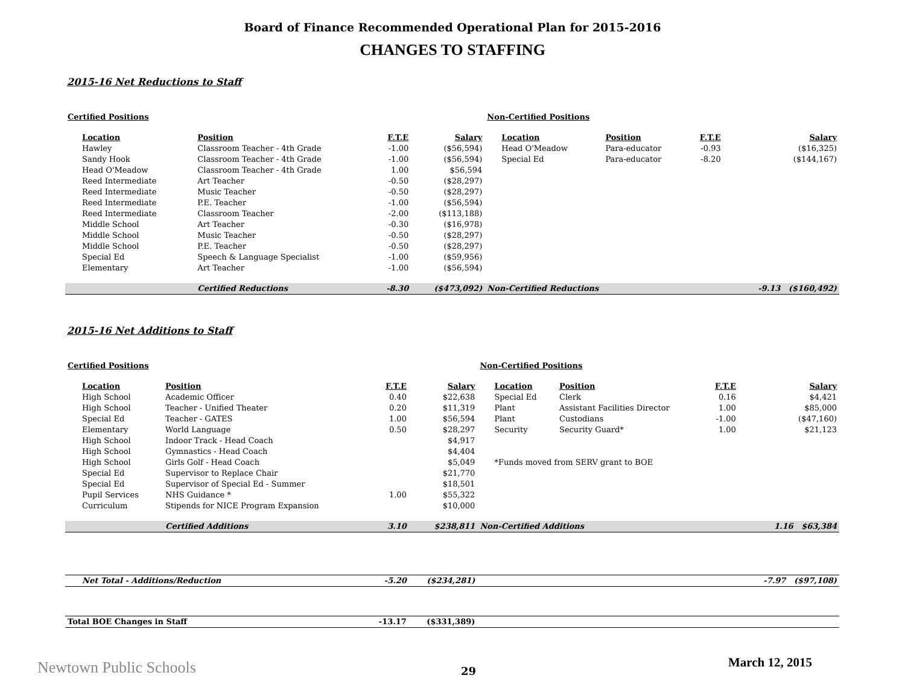Board of Finance Recommended Operational Plan for 2015-2016
CHANGES TO STAFFING
2015-16 Net Reductions to Staff
| Certified Positions | | | | Non-Certified Positions | | | |
| Location | Position | F.T.E | Salary | Location | Position | F.T.E | Salary |
| Hawley | Classroom Teacher - 4th Grade | -1.00 | ($56,594) | Head O'Meadow | Para-educator | -0.93 | ($16,325) |
| Sandy Hook | Classroom Teacher - 4th Grade | -1.00 | ($56,594) | Special Ed | Para-educator | -8.20 | ($144,167) |
| Head O'Meadow | Classroom Teacher - 4th Grade | 1.00 | $56,594 | | | | |
| Reed Intermediate | Art Teacher | -0.50 | ($28,297) | | | | |
| Reed Intermediate | Music Teacher | -0.50 | ($28,297) | | | | |
| Reed Intermediate | P.E. Teacher | -1.00 | ($56,594) | | | | |
| Reed Intermediate | Classroom Teacher | -2.00 | ($113,188) | | | | |
| Middle School | Art Teacher | -0.30 | ($16,978) | | | | |
| Middle School | Music Teacher | -0.50 | ($28,297) | | | | |
| Middle School | P.E. Teacher | -0.50 | ($28,297) | | | | |
| Special Ed | Speech & Language Specialist | -1.00 | ($59,956) | | | | |
| Elementary | Art Teacher | -1.00 | ($56,594) | | | | |
| | Certified Reductions | -8.30 | ($473,092) | Non-Certified Reductions | | | -9.13 ($160,492) |
2015-16 Net Additions to Staff
| Certified Positions | | | | Non-Certified Positions | | | |
| Location | Position | F.T.E | Salary | Location | Position | F.T.E | Salary |
| High School | Academic Officer | 0.40 | $22,638 | Special Ed | Clerk | 0.16 | $4,421 |
| High School | Teacher - Unified Theater | 0.20 | $11,319 | Plant | Assistant Facilities Director | 1.00 | $85,000 |
| Special Ed | Teacher - GATES | 1.00 | $56,594 | Plant | Custodians | -1.00 | ($47,160) |
| Elementary | World Language | 0.50 | $28,297 | Security | Security Guard* | 1.00 | $21,123 |
| High School | Indoor Track - Head Coach | | $4,917 | | | | |
| High School | Gymnastics - Head Coach | | $4,404 | | | | |
| High School | Girls Golf - Head Coach | | $5,049 | *Funds moved from SERV grant to BOE | | | |
| Special Ed | Supervisor to Replace Chair | | $21,770 | | | | |
| Special Ed | Supervisor of Special Ed - Summer | | $18,501 | | | | |
| Pupil Services | NHS Guidance * | 1.00 | $55,322 | | | | |
| Curriculum | Stipends for NICE Program Expansion | | $10,000 | | | | |
| | Certified Additions | 3.10 | $238,811 | Non-Certified Additions | | | 1.16 $63,384 |
| Net Total - Additions/Reduction | | -5.20 | ($234,281) | | | | -7.97 ($97,108) |
| Total BOE Changes in Staff | | -13.17 | ($331,389) | | | | |
Newtown Public Schools 29
March 12, 2015